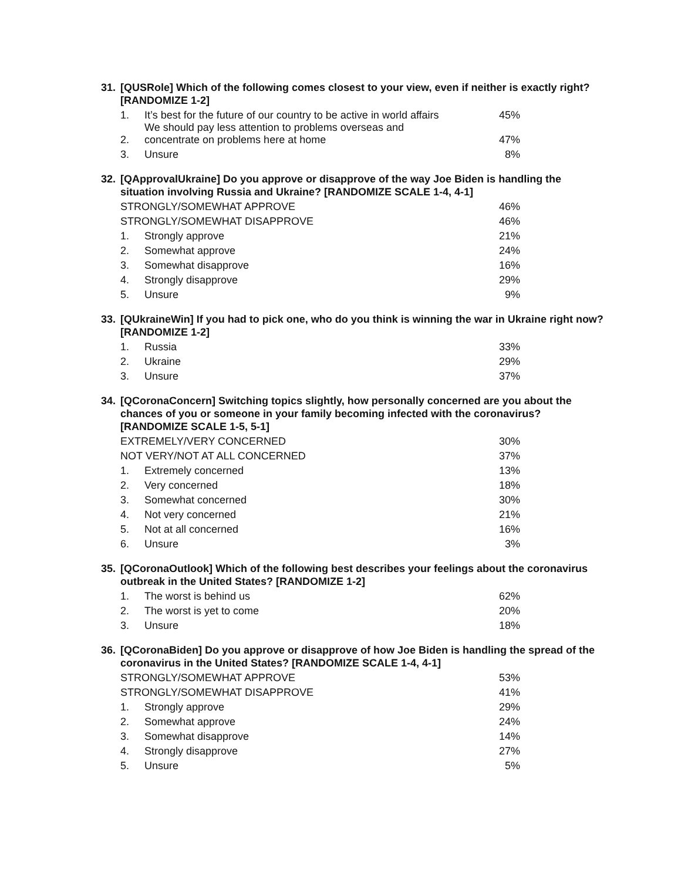31. [QUSRole] Which of the following comes closest to your view, even if neither is exactly right? [RANDOMIZE 1-2]
| 1. | It’s best for the future of our country to be active in world affairs | 45% |
| 2. | We should pay less attention to problems overseas and concentrate on problems here at home | 47% |
| 3. | Unsure | 8% |
32. [QApprovalUkraine] Do you approve or disapprove of the way Joe Biden is handling the situation involving Russia and Ukraine? [RANDOMIZE SCALE 1-4, 4-1]
| STRONGLY/SOMEWHAT APPROVE | | 46% |
| STRONGLY/SOMEWHAT DISAPPROVE | | 46% |
| 1. | Strongly approve | 21% |
| 2. | Somewhat approve | 24% |
| 3. | Somewhat disapprove | 16% |
| 4. | Strongly disapprove | 29% |
| 5. | Unsure | 9% |
33. [QUkraineWin] If you had to pick one, who do you think is winning the war in Ukraine right now? [RANDOMIZE 1-2]
| 1. | Russia | 33% |
| 2. | Ukraine | 29% |
| 3. | Unsure | 37% |
34. [QCoronaConcern] Switching topics slightly, how personally concerned are you about the chances of you or someone in your family becoming infected with the coronavirus? [RANDOMIZE SCALE 1-5, 5-1]
| EXTREMELY/VERY CONCERNED | | 30% |
| NOT VERY/NOT AT ALL CONCERNED | | 37% |
| 1. | Extremely concerned | 13% |
| 2. | Very concerned | 18% |
| 3. | Somewhat concerned | 30% |
| 4. | Not very concerned | 21% |
| 5. | Not at all concerned | 16% |
| 6. | Unsure | 3% |
35. [QCoronaOutlook] Which of the following best describes your feelings about the coronavirus outbreak in the United States? [RANDOMIZE 1-2]
| 1. | The worst is behind us | 62% |
| 2. | The worst is yet to come | 20% |
| 3. | Unsure | 18% |
36. [QCoronaBiden] Do you approve or disapprove of how Joe Biden is handling the spread of the coronavirus in the United States? [RANDOMIZE SCALE 1-4, 4-1]
| STRONGLY/SOMEWHAT APPROVE | | 53% |
| STRONGLY/SOMEWHAT DISAPPROVE | | 41% |
| 1. | Strongly approve | 29% |
| 2. | Somewhat approve | 24% |
| 3. | Somewhat disapprove | 14% |
| 4. | Strongly disapprove | 27% |
| 5. | Unsure | 5% |